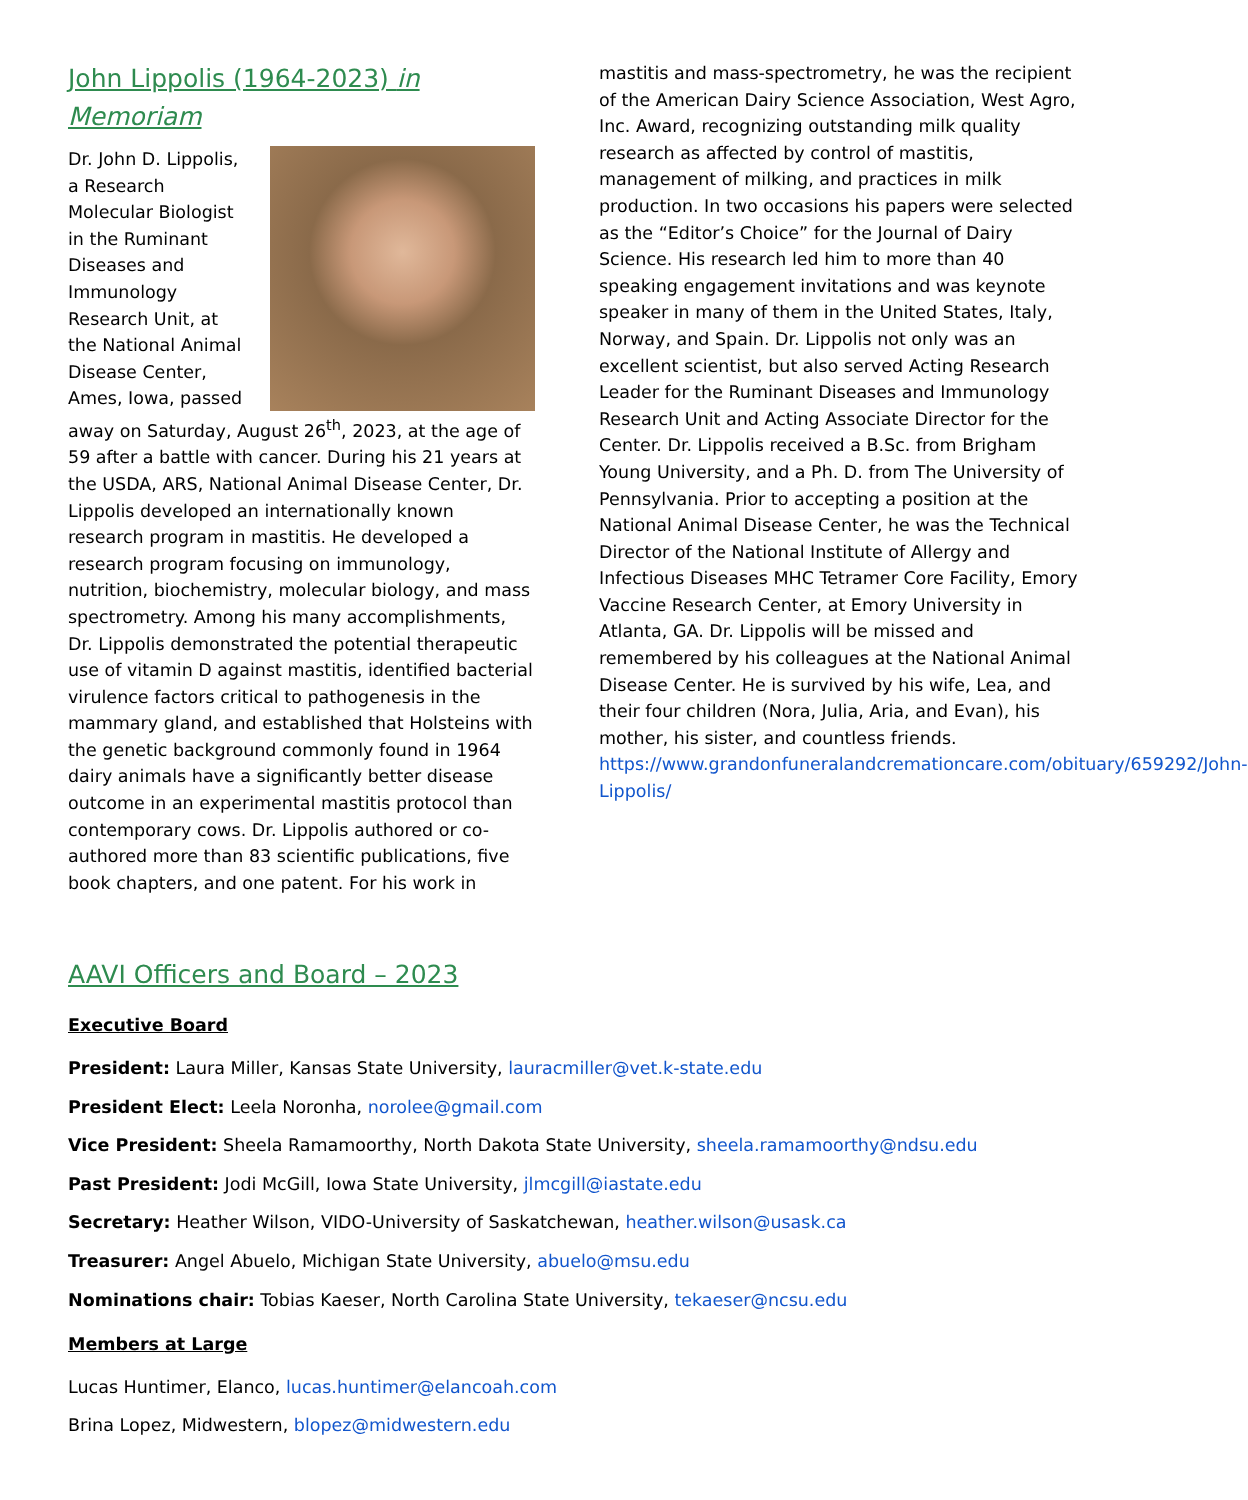John Lippolis (1964-2023) in Memoriam
Dr. John D. Lippolis, a Research Molecular Biologist in the Ruminant Diseases and Immunology Research Unit, at the National Animal Disease Center, Ames, Iowa, passed away on Saturday, August 26<sup>th</sup>, 2023, at the age of 59 after a battle with cancer. During his 21 years at the USDA, ARS, National Animal Disease Center, Dr. Lippolis developed an internationally known research program in mastitis. He developed a research program focusing on immunology, nutrition, biochemistry, molecular biology, and mass spectrometry. Among his many accomplishments, Dr. Lippolis demonstrated the potential therapeutic use of vitamin D against mastitis, identified bacterial virulence factors critical to pathogenesis in the mammary gland, and established that Holsteins with the genetic background commonly found in 1964 dairy animals have a significantly better disease outcome in an experimental mastitis protocol than contemporary cows. Dr. Lippolis authored or co-authored more than 83 scientific publications, five book chapters, and one patent. For his work in
mastitis and mass-spectrometry, he was the recipient of the American Dairy Science Association, West Agro, Inc. Award, recognizing outstanding milk quality research as affected by control of mastitis, management of milking, and practices in milk production. In two occasions his papers were selected as the “Editor’s Choice” for the Journal of Dairy Science. His research led him to more than 40 speaking engagement invitations and was keynote speaker in many of them in the United States, Italy, Norway, and Spain. Dr. Lippolis not only was an excellent scientist, but also served Acting Research Leader for the Ruminant Diseases and Immunology Research Unit and Acting Associate Director for the Center. Dr. Lippolis received a B.Sc. from Brigham Young University, and a Ph. D. from The University of Pennsylvania. Prior to accepting a position at the National Animal Disease Center, he was the Technical Director of the National Institute of Allergy and Infectious Diseases MHC Tetramer Core Facility, Emory Vaccine Research Center, at Emory University in Atlanta, GA. Dr. Lippolis will be missed and remembered by his colleagues at the National Animal Disease Center. He is survived by his wife, Lea, and their four children (Nora, Julia, Aria, and Evan), his mother, his sister, and countless friends. https://www.grandonfuneralandcremationcare.com/obituary/659292/John-Lippolis/
AAVI Officers and Board – 2023
Executive Board
President: Laura Miller, Kansas State University, lauracmiller@vet.k-state.edu
President Elect: Leela Noronha, norolee@gmail.com
Vice President: Sheela Ramamoorthy, North Dakota State University, sheela.ramamoorthy@ndsu.edu
Past President: Jodi McGill, Iowa State University, jlmcgill@iastate.edu
Secretary: Heather Wilson, VIDO-University of Saskatchewan, heather.wilson@usask.ca
Treasurer: Angel Abuelo, Michigan State University, abuelo@msu.edu
Nominations chair: Tobias Kaeser, North Carolina State University, tekaeser@ncsu.edu
Members at Large
Lucas Huntimer, Elanco, lucas.huntimer@elancoah.com
Brina Lopez, Midwestern, blopez@midwestern.edu